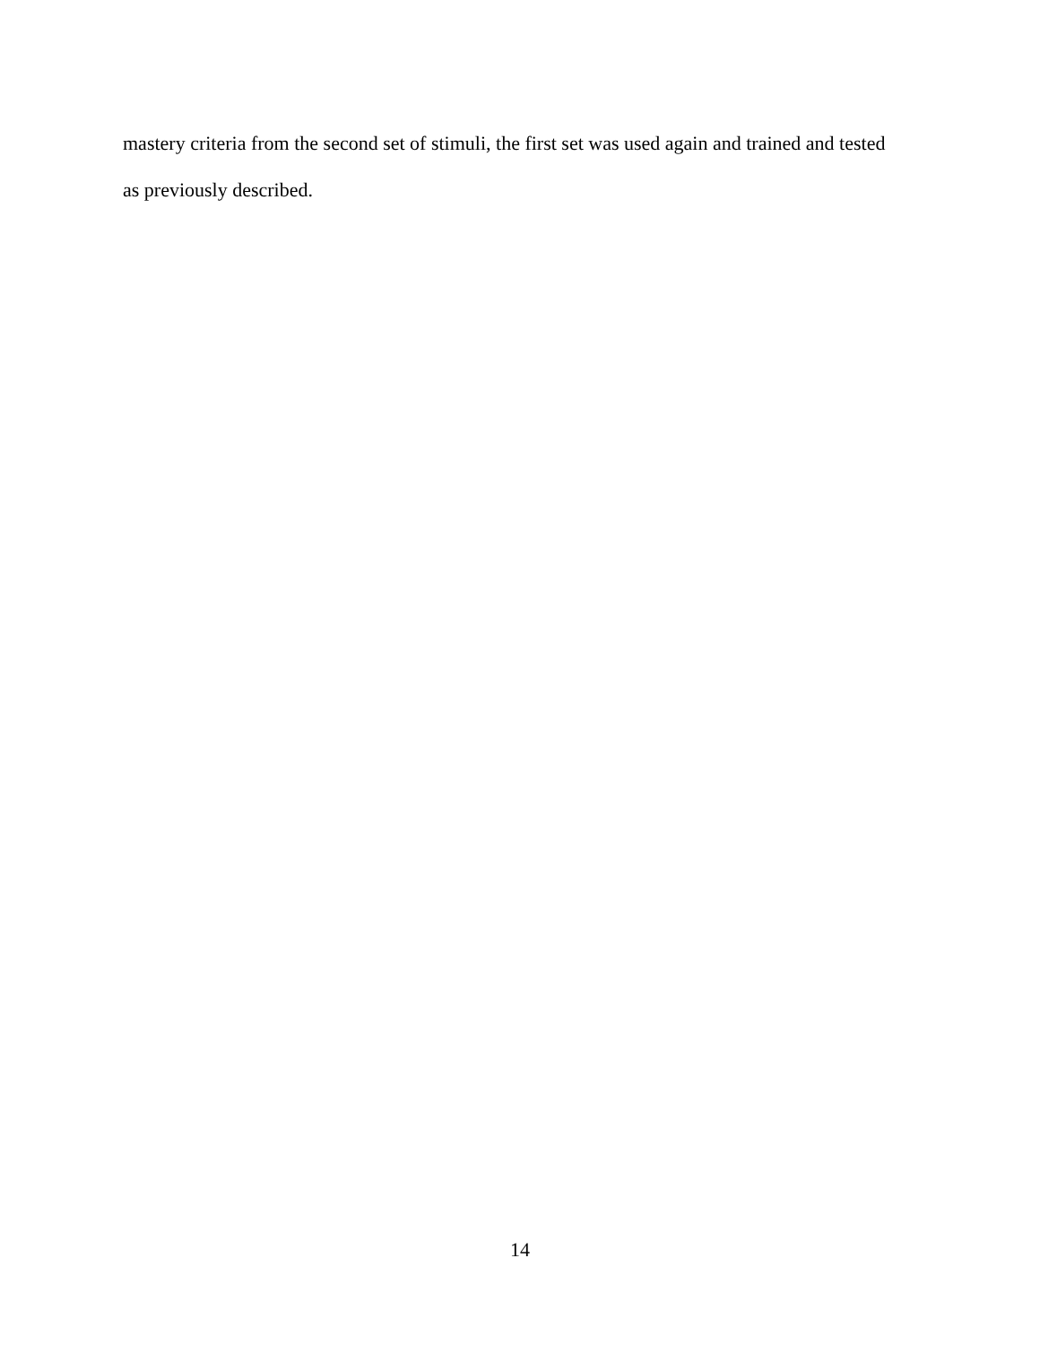mastery criteria from the second set of stimuli, the first set was used again and trained and tested
as previously described.
14